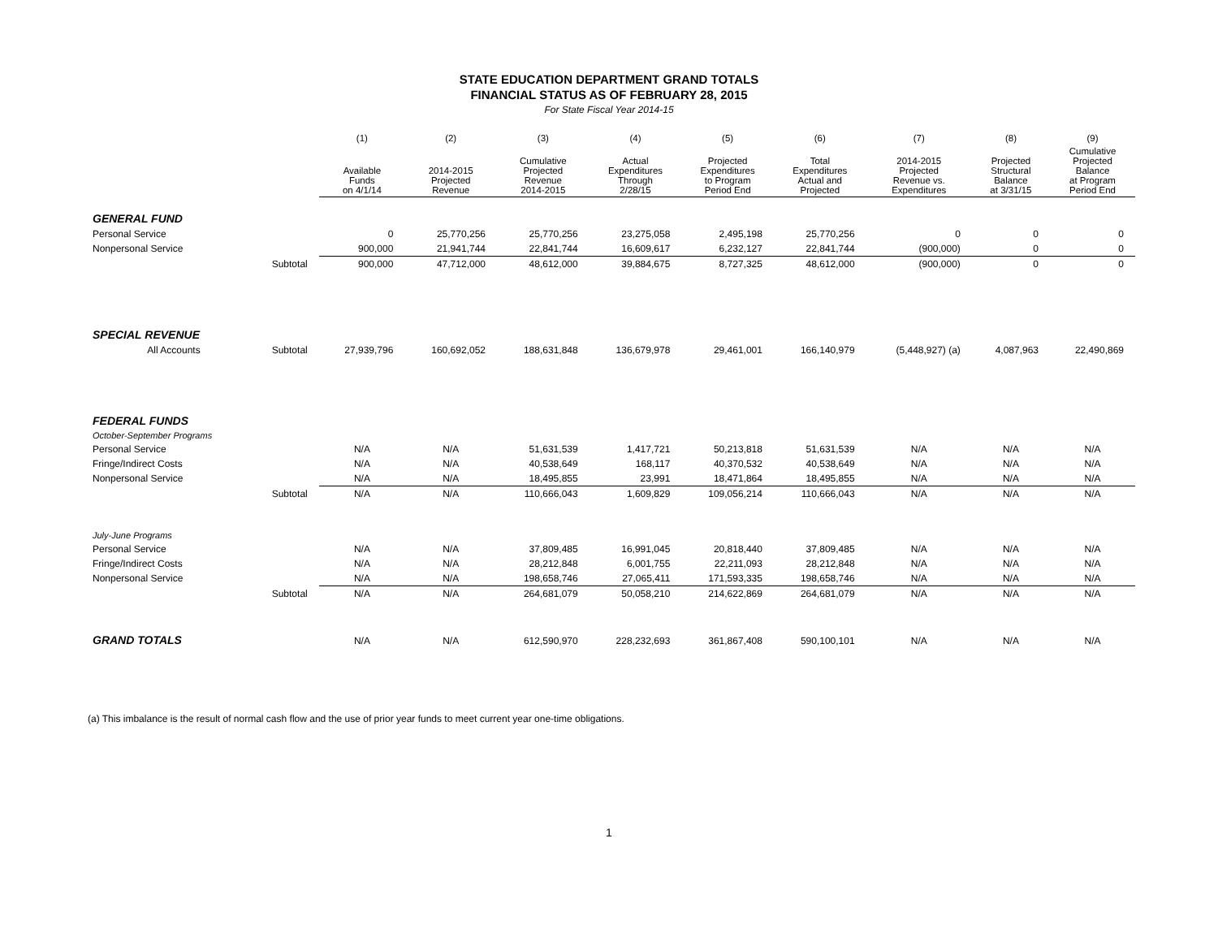STATE EDUCATION DEPARTMENT GRAND TOTALS
FINANCIAL STATUS AS OF FEBRUARY 28, 2015
For State Fiscal Year 2014-15
| | | (1) | (2) | (3) | (4) | (5) | (6) | (7) | (8) | (9) |
| --- | --- | --- | --- | --- | --- | --- | --- | --- | --- | --- |
| | | Available Funds on 4/1/14 | 2014-2015 Projected Revenue | Cumulative Projected Revenue 2014-2015 | Actual Expenditures Through 2/28/15 | Projected Expenditures to Program Period End | Total Expenditures Actual and Projected | 2014-2015 Projected Revenue vs. Expenditures | Projected Structural Balance at 3/31/15 | Cumulative Projected Balance at Program Period End |
| GENERAL FUND | | | | | | | | | | |
| Personal Service | | 0 | 25,770,256 | 25,770,256 | 23,275,058 | 2,495,198 | 25,770,256 | 0 | 0 | 0 |
| Nonpersonal Service | | 900,000 | 21,941,744 | 22,841,744 | 16,609,617 | 6,232,127 | 22,841,744 | (900,000) | 0 | 0 |
| | Subtotal | 900,000 | 47,712,000 | 48,612,000 | 39,884,675 | 8,727,325 | 48,612,000 | (900,000) | 0 | 0 |
| SPECIAL REVENUE | | | | | | | | | | |
| All Accounts | Subtotal | 27,939,796 | 160,692,052 | 188,631,848 | 136,679,978 | 29,461,001 | 166,140,979 | (5,448,927) (a) | 4,087,963 | 22,490,869 |
| FEDERAL FUNDS | | | | | | | | | | |
| October-September Programs | | | | | | | | | | |
| Personal Service | | N/A | N/A | 51,631,539 | 1,417,721 | 50,213,818 | 51,631,539 | N/A | N/A | N/A |
| Fringe/Indirect Costs | | N/A | N/A | 40,538,649 | 168,117 | 40,370,532 | 40,538,649 | N/A | N/A | N/A |
| Nonpersonal Service | | N/A | N/A | 18,495,855 | 23,991 | 18,471,864 | 18,495,855 | N/A | N/A | N/A |
| | Subtotal | N/A | N/A | 110,666,043 | 1,609,829 | 109,056,214 | 110,666,043 | N/A | N/A | N/A |
| July-June Programs | | | | | | | | | | |
| Personal Service | | N/A | N/A | 37,809,485 | 16,991,045 | 20,818,440 | 37,809,485 | N/A | N/A | N/A |
| Fringe/Indirect Costs | | N/A | N/A | 28,212,848 | 6,001,755 | 22,211,093 | 28,212,848 | N/A | N/A | N/A |
| Nonpersonal Service | | N/A | N/A | 198,658,746 | 27,065,411 | 171,593,335 | 198,658,746 | N/A | N/A | N/A |
| | Subtotal | N/A | N/A | 264,681,079 | 50,058,210 | 214,622,869 | 264,681,079 | N/A | N/A | N/A |
| GRAND TOTALS | | N/A | N/A | 612,590,970 | 228,232,693 | 361,867,408 | 590,100,101 | N/A | N/A | N/A |
(a) This imbalance is the result of normal cash flow and the use of prior year funds to meet current year one-time obligations.
1